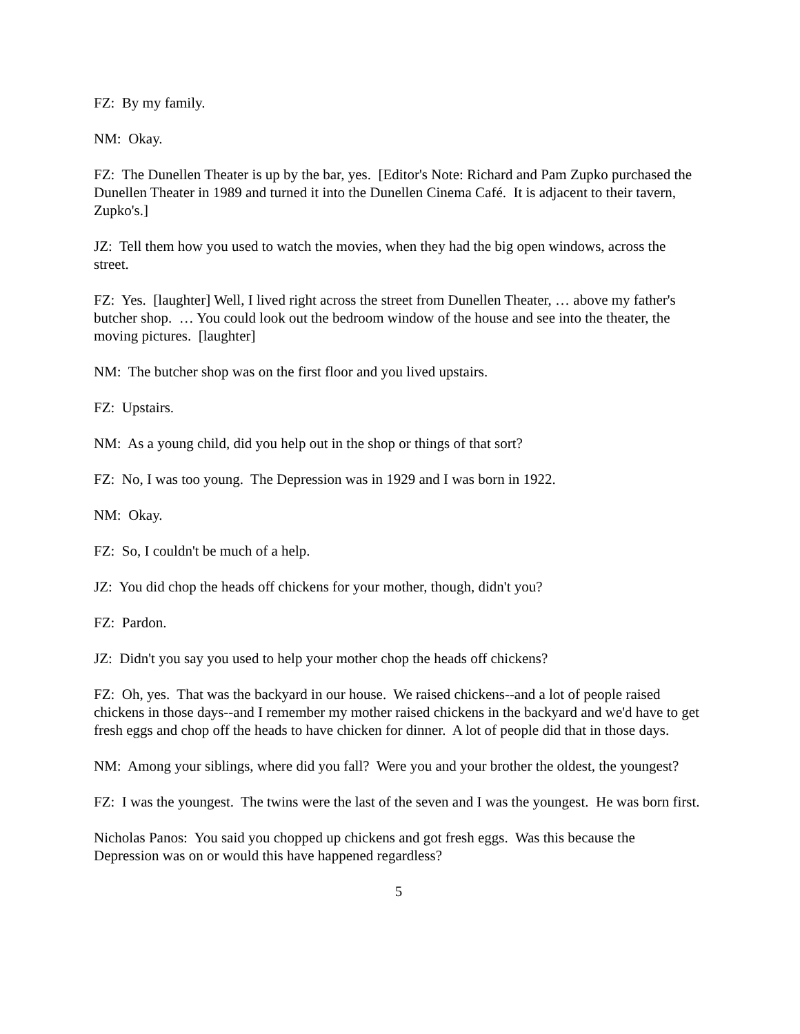FZ: By my family.
NM: Okay.
FZ: The Dunellen Theater is up by the bar, yes. [Editor's Note: Richard and Pam Zupko purchased the Dunellen Theater in 1989 and turned it into the Dunellen Cinema Café. It is adjacent to their tavern, Zupko's.]
JZ: Tell them how you used to watch the movies, when they had the big open windows, across the street.
FZ: Yes. [laughter] Well, I lived right across the street from Dunellen Theater, … above my father's butcher shop. … You could look out the bedroom window of the house and see into the theater, the moving pictures. [laughter]
NM: The butcher shop was on the first floor and you lived upstairs.
FZ: Upstairs.
NM: As a young child, did you help out in the shop or things of that sort?
FZ: No, I was too young. The Depression was in 1929 and I was born in 1922.
NM: Okay.
FZ: So, I couldn't be much of a help.
JZ: You did chop the heads off chickens for your mother, though, didn't you?
FZ: Pardon.
JZ: Didn't you say you used to help your mother chop the heads off chickens?
FZ: Oh, yes. That was the backyard in our house. We raised chickens--and a lot of people raised chickens in those days--and I remember my mother raised chickens in the backyard and we'd have to get fresh eggs and chop off the heads to have chicken for dinner. A lot of people did that in those days.
NM: Among your siblings, where did you fall? Were you and your brother the oldest, the youngest?
FZ: I was the youngest. The twins were the last of the seven and I was the youngest. He was born first.
Nicholas Panos: You said you chopped up chickens and got fresh eggs. Was this because the Depression was on or would this have happened regardless?
5